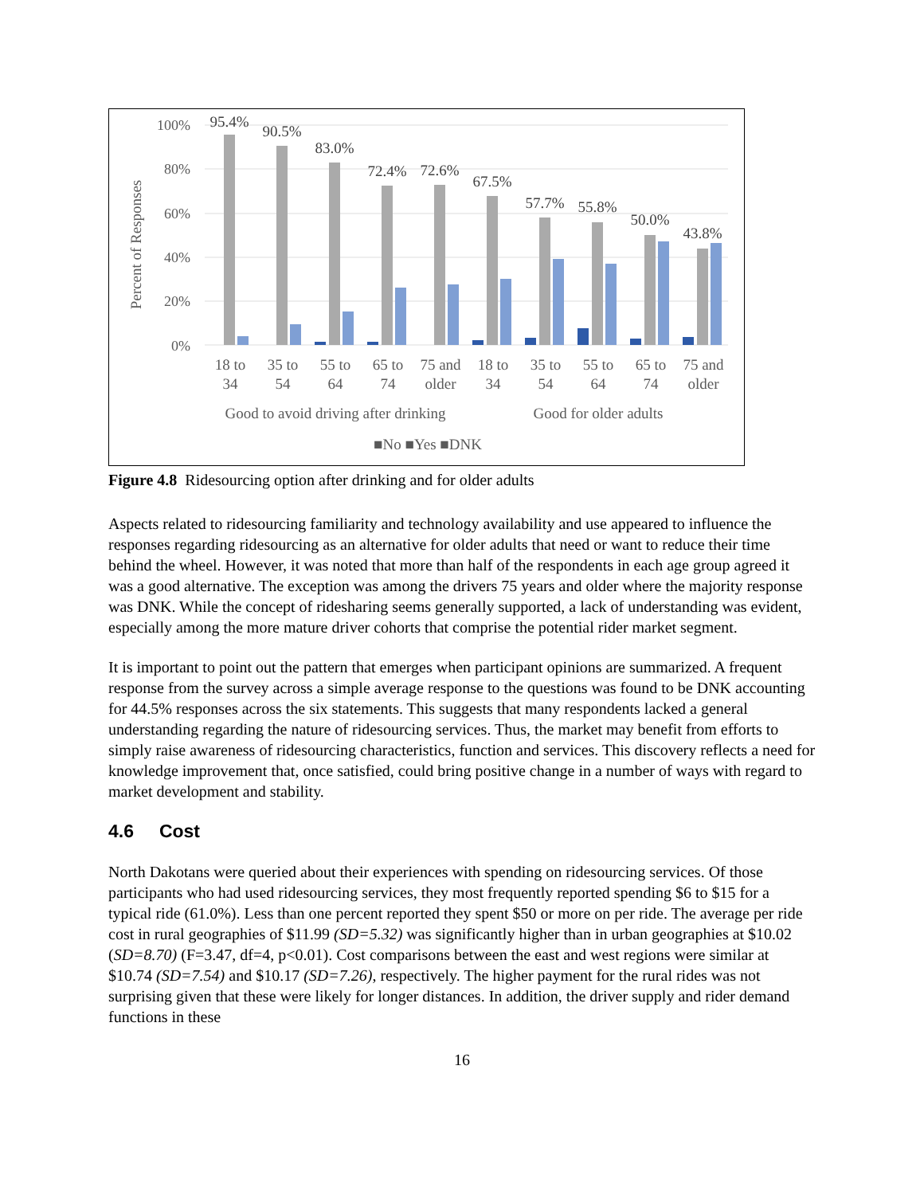Percent of Responses
100%
80%
60%
40%
20%
0%
95.4%
90.5%
83.0%
72.4%
72.6%
67.5%
57.7%
55.8%
50.0%
43.8%
18 to
34
35 to
54
55 to
64
65 to
74
75 and
older
18 to
34
35 to
54
55 to
64
65 to
74
75 and
older
Good to avoid driving after drinking
Good for older adults
■No ■Yes ■DNK
Figure 4.8 Ridesourcing option after drinking and for older adults
Aspects related to ridesourcing familiarity and technology availability and use appeared to influence the responses regarding ridesourcing as an alternative for older adults that need or want to reduce their time behind the wheel. However, it was noted that more than half of the respondents in each age group agreed it was a good alternative. The exception was among the drivers 75 years and older where the majority response was DNK. While the concept of ridesharing seems generally supported, a lack of understanding was evident, especially among the more mature driver cohorts that comprise the potential rider market segment.
It is important to point out the pattern that emerges when participant opinions are summarized. A frequent response from the survey across a simple average response to the questions was found to be DNK accounting for 44.5% responses across the six statements. This suggests that many respondents lacked a general understanding regarding the nature of ridesourcing services. Thus, the market may benefit from efforts to simply raise awareness of ridesourcing characteristics, function and services. This discovery reflects a need for knowledge improvement that, once satisfied, could bring positive change in a number of ways with regard to market development and stability.
4.6 Cost
North Dakotans were queried about their experiences with spending on ridesourcing services. Of those participants who had used ridesourcing services, they most frequently reported spending $6 to $15 for a typical ride (61.0%). Less than one percent reported they spent $50 or more on per ride. The average per ride cost in rural geographies of $11.99 (SD=5.32) was significantly higher than in urban geographies at $10.02 (SD=8.70) (F=3.47, df=4, p<0.01). Cost comparisons between the east and west regions were similar at $10.74 (SD=7.54) and $10.17 (SD=7.26), respectively. The higher payment for the rural rides was not surprising given that these were likely for longer distances. In addition, the driver supply and rider demand functions in these
16